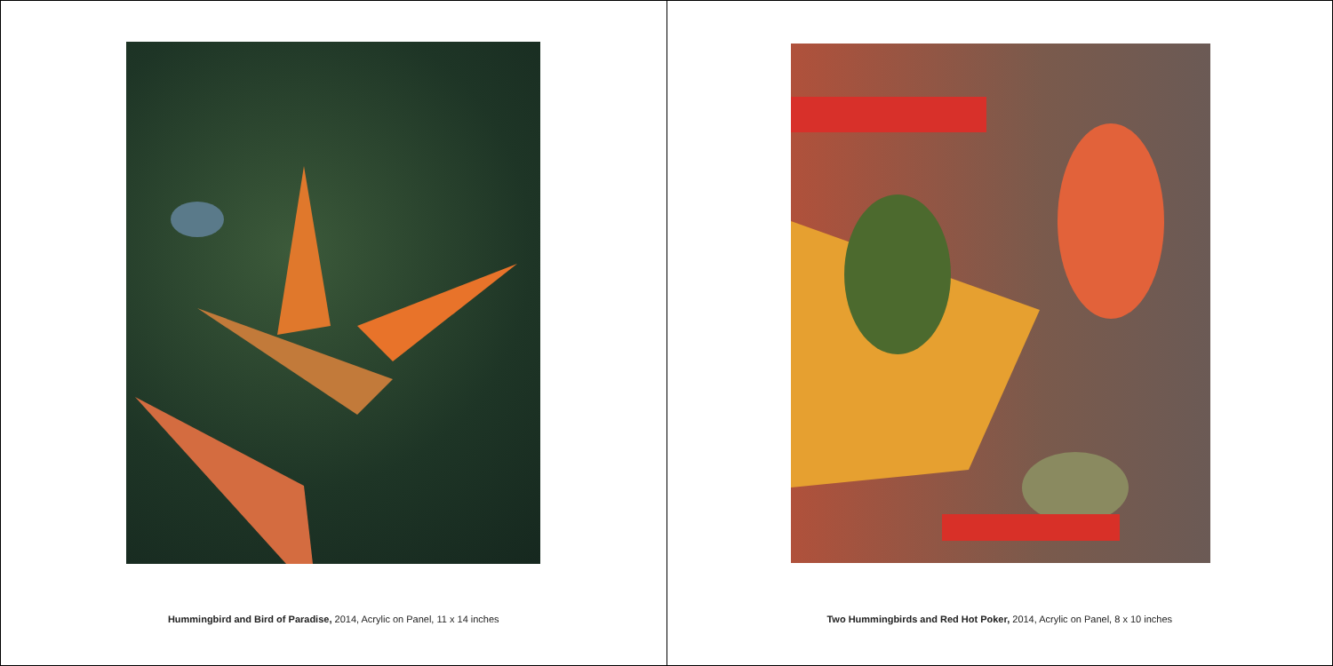Hummingbird and Bird of Paradise, 2014, Acrylic on Panel, 11 x 14 inches
Two Hummingbirds and Red Hot Poker, 2014, Acrylic on Panel, 8 x 10 inches